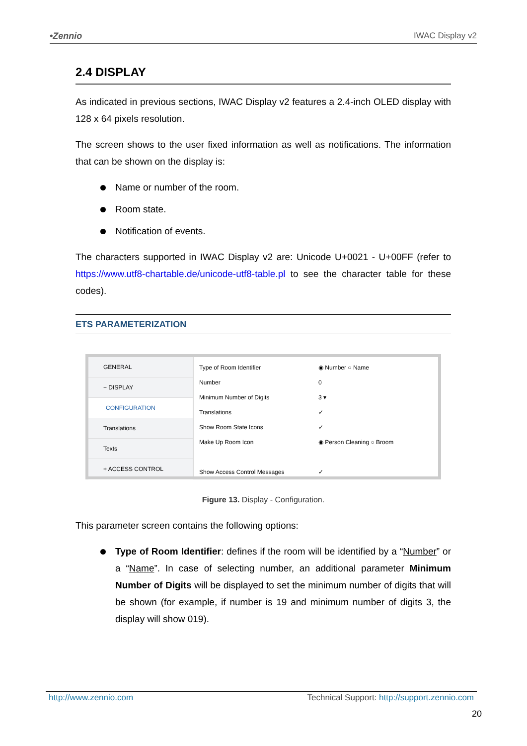•Zennio IWAC Display v2
2.4 DISPLAY
As indicated in previous sections, IWAC Display v2 features a 2.4-inch OLED display with 128 x 64 pixels resolution.
The screen shows to the user fixed information as well as notifications. The information that can be shown on the display is:
Name or number of the room.
Room state.
Notification of events.
The characters supported in IWAC Display v2 are: Unicode U+0021 - U+00FF (refer to https://www.utf8-chartable.de/unicode-utf8-table.pl to see the character table for these codes).
ETS PARAMETERIZATION
GENERAL
− DISPLAY
CONFIGURATION
Translations
Texts
+ ACCESS CONTROL
Type of Room Identifier ◉ Number ○ Name
Number 0
Minimum Number of Digits 3 ▾
Translations ✓
Show Room State Icons ✓
Make Up Room Icon ◉ Person Cleaning ○ Broom
Show Access Control Messages ✓
Figure 13. Display - Configuration.
This parameter screen contains the following options:
Type of Room Identifier: defines if the room will be identified by a “Number” or a “Name”. In case of selecting number, an additional parameter Minimum Number of Digits will be displayed to set the minimum number of digits that will be shown (for example, if number is 19 and minimum number of digits 3, the display will show 019).
http://www.zennio.com Technical Support: http://support.zennio.com
20